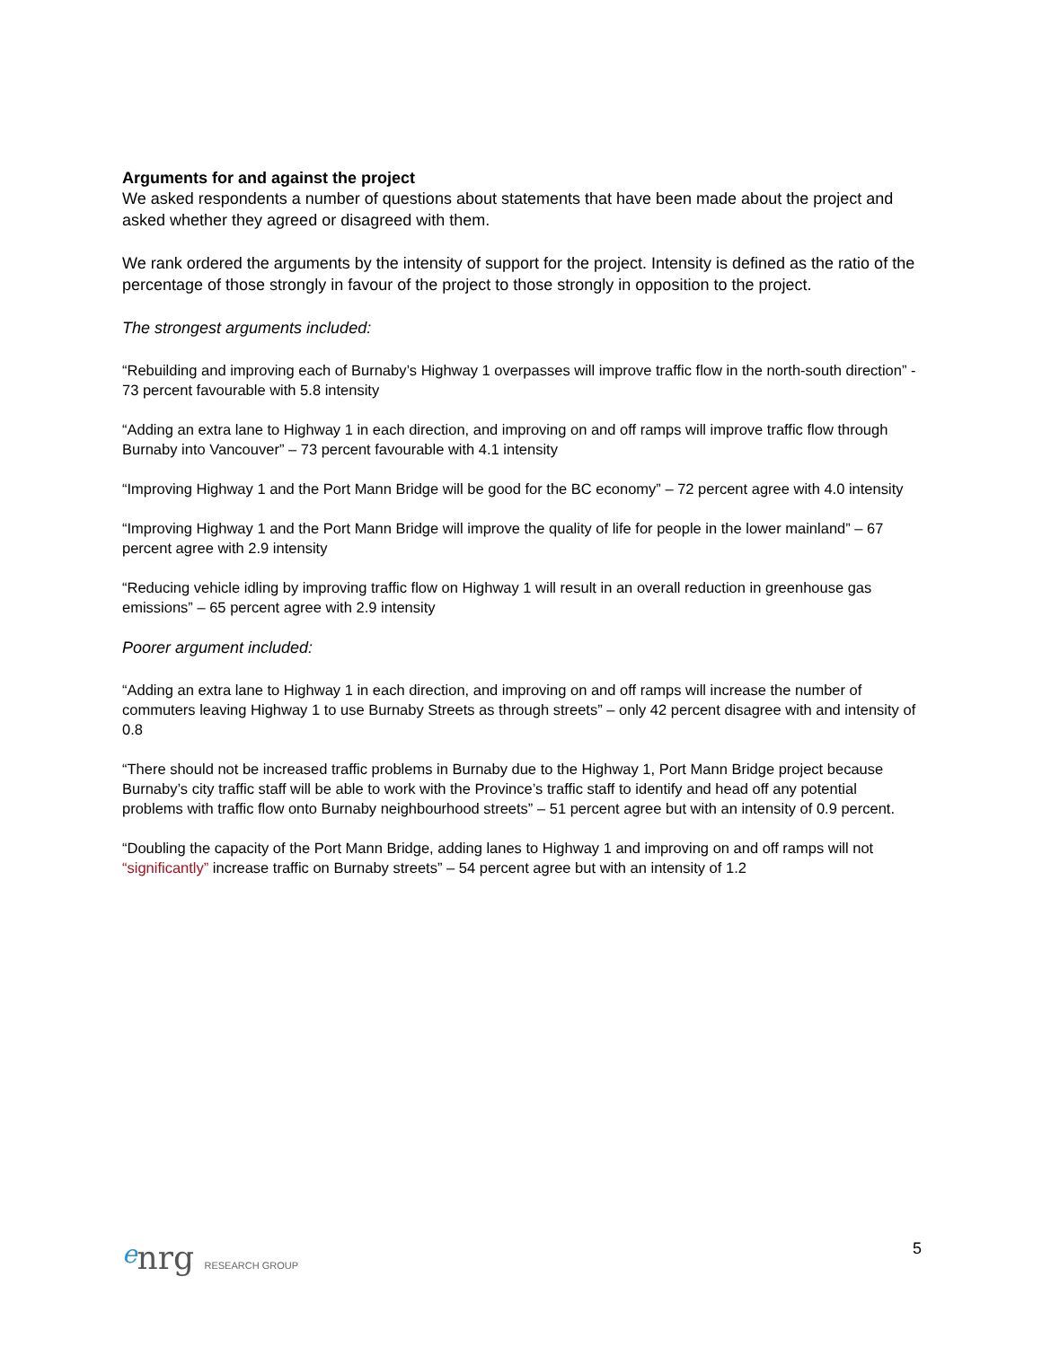Arguments for and against the project
We asked respondents a number of questions about statements that have been made about the project and asked whether they agreed or disagreed with them.
We rank ordered the arguments by the intensity of support for the project. Intensity is defined as the ratio of the percentage of those strongly in favour of the project to those strongly in opposition to the project.
The strongest arguments included:
“Rebuilding and improving each of Burnaby’s Highway 1 overpasses will improve traffic flow in the north-south direction” - 73 percent favourable with 5.8 intensity
“Adding an extra lane to Highway 1 in each direction, and improving on and off ramps will improve traffic flow through Burnaby into Vancouver” – 73 percent favourable with 4.1 intensity
“Improving Highway 1 and the Port Mann Bridge will be good for the BC economy” – 72 percent agree with 4.0 intensity
“Improving Highway 1 and the Port Mann Bridge will improve the quality of life for people in the lower mainland” – 67 percent agree with 2.9 intensity
“Reducing vehicle idling by improving traffic flow on Highway 1 will result in an overall reduction in greenhouse gas emissions” – 65 percent agree with 2.9 intensity
Poorer argument included:
“Adding an extra lane to Highway 1 in each direction, and improving on and off ramps will increase the number of commuters leaving Highway 1 to use Burnaby Streets as through streets” – only 42 percent disagree with and intensity of 0.8
“There should not be increased traffic problems in Burnaby due to the Highway 1, Port Mann Bridge project because Burnaby’s city traffic staff will be able to work with the Province’s traffic staff to identify and head off any potential problems with traffic flow onto Burnaby neighbourhood streets” – 51 percent agree but with an intensity of 0.9 percent.
“Doubling the capacity of the Port Mann Bridge, adding lanes to Highway 1 and improving on and off ramps will not “significantly” increase traffic on Burnaby streets” – 54 percent agree but with an intensity of 1.2
enrg RESEARCH GROUP
5